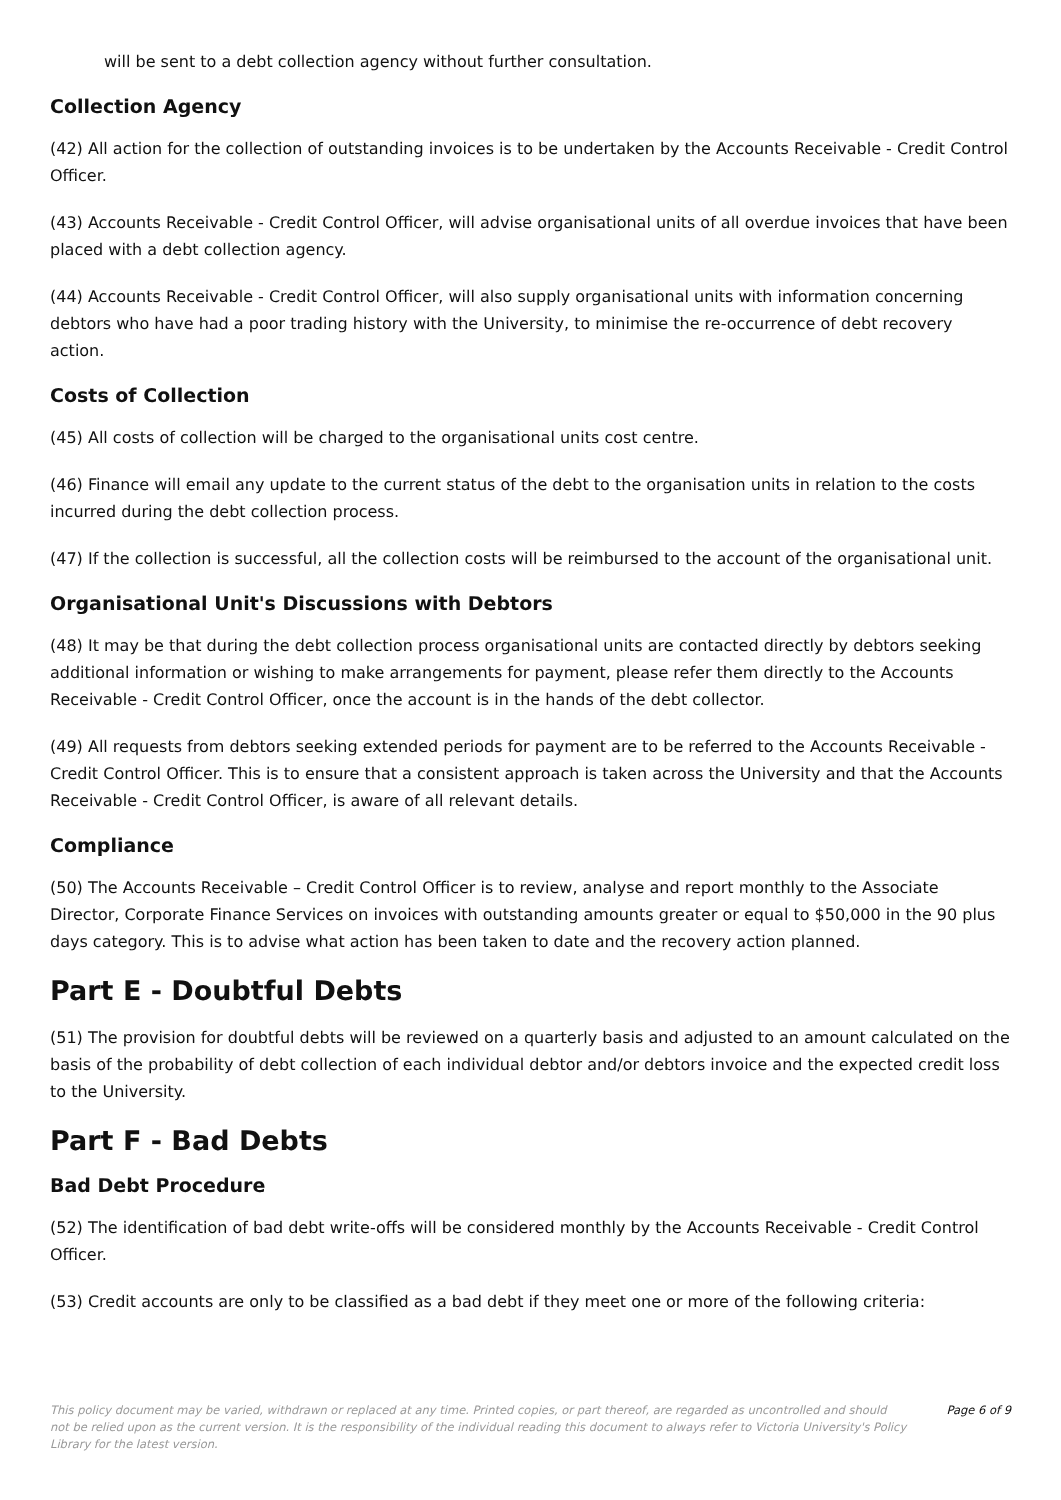will be sent to a debt collection agency without further consultation.
Collection Agency
(42) All action for the collection of outstanding invoices is to be undertaken by the Accounts Receivable - Credit Control Officer.
(43) Accounts Receivable - Credit Control Officer, will advise organisational units of all overdue invoices that have been placed with a debt collection agency.
(44) Accounts Receivable - Credit Control Officer, will also supply organisational units with information concerning debtors who have had a poor trading history with the University, to minimise the re-occurrence of debt recovery action.
Costs of Collection
(45) All costs of collection will be charged to the organisational units cost centre.
(46) Finance will email any update to the current status of the debt to the organisation units in relation to the costs incurred during the debt collection process.
(47) If the collection is successful, all the collection costs will be reimbursed to the account of the organisational unit.
Organisational Unit's Discussions with Debtors
(48) It may be that during the debt collection process organisational units are contacted directly by debtors seeking additional information or wishing to make arrangements for payment, please refer them directly to the Accounts Receivable - Credit Control Officer, once the account is in the hands of the debt collector.
(49) All requests from debtors seeking extended periods for payment are to be referred to the Accounts Receivable - Credit Control Officer. This is to ensure that a consistent approach is taken across the University and that the Accounts Receivable - Credit Control Officer, is aware of all relevant details.
Compliance
(50) The Accounts Receivable – Credit Control Officer is to review, analyse and report monthly to the Associate Director, Corporate Finance Services on invoices with outstanding amounts greater or equal to $50,000 in the 90 plus days category. This is to advise what action has been taken to date and the recovery action planned.
Part E - Doubtful Debts
(51) The provision for doubtful debts will be reviewed on a quarterly basis and adjusted to an amount calculated on the basis of the probability of debt collection of each individual debtor and/or debtors invoice and the expected credit loss to the University.
Part F - Bad Debts
Bad Debt Procedure
(52) The identification of bad debt write-offs will be considered monthly by the Accounts Receivable - Credit Control Officer.
(53) Credit accounts are only to be classified as a bad debt if they meet one or more of the following criteria:
This policy document may be varied, withdrawn or replaced at any time. Printed copies, or part thereof, are regarded as uncontrolled and should not be relied upon as the current version. It is the responsibility of the individual reading this document to always refer to Victoria University's Policy Library for the latest version.
Page 6 of 9